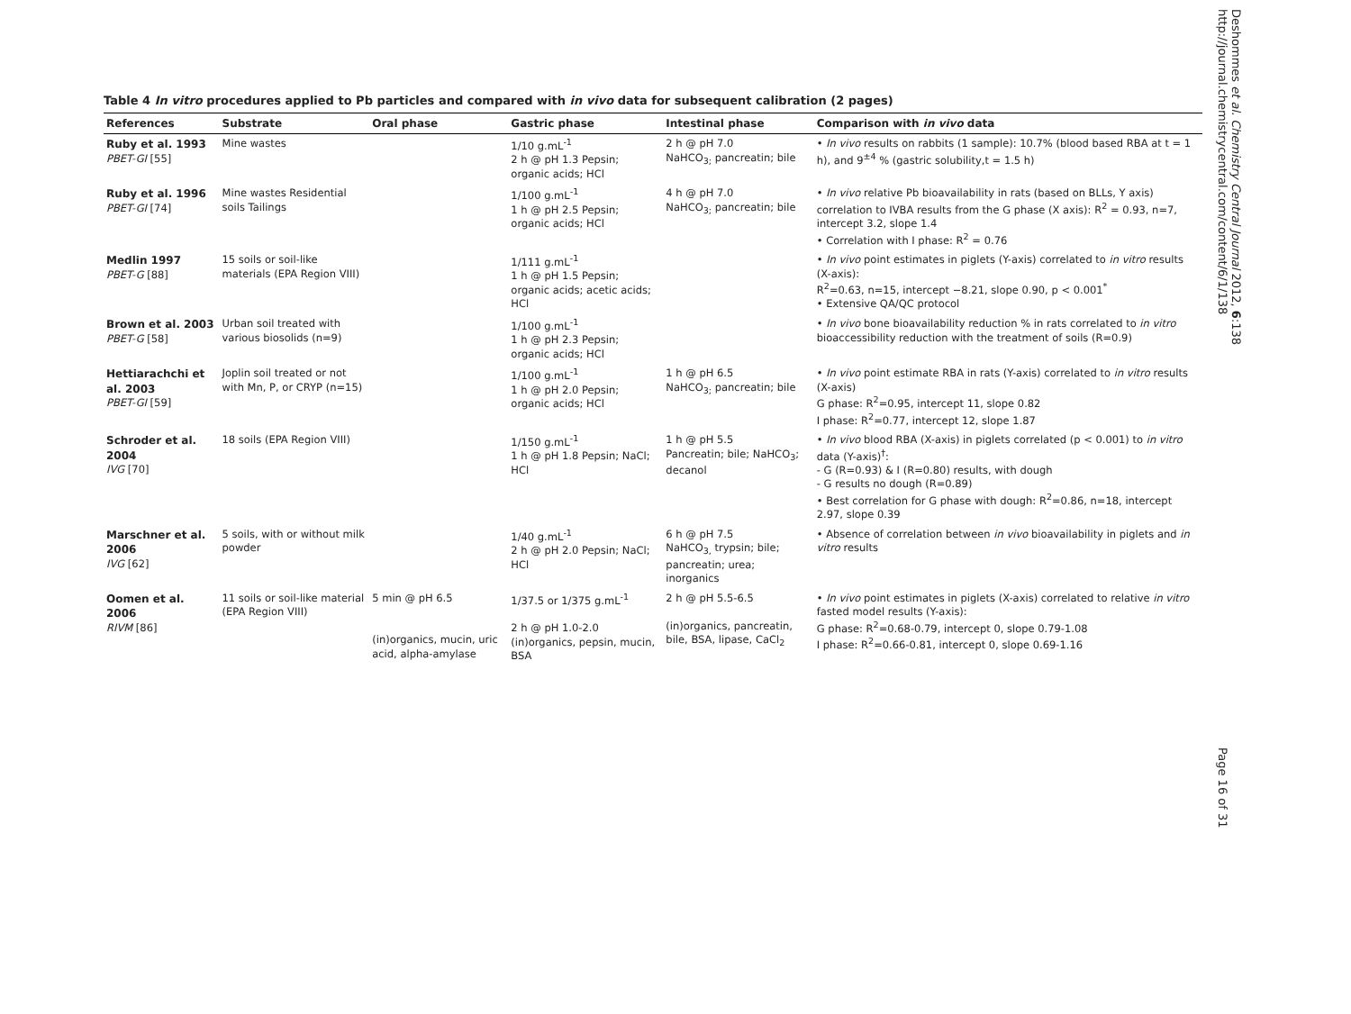Table 4 In vitro procedures applied to Pb particles and compared with in vivo data for subsequent calibration (2 pages)
| References | Substrate | Oral phase | Gastric phase | Intestinal phase | Comparison with in vivo data |
| --- | --- | --- | --- | --- | --- |
| Ruby et al. 1993 PBET-GI [55] | Mine wastes | | 1/10 g.mL<sup>-1</sup> 2 h @ pH 1.3 Pepsin; organic acids; HCl | 2 h @ pH 7.0 NaHCO<sub>3;</sub> pancreatin; bile | • In vivo results on rabbits (1 sample): 10.7% (blood based RBA at t = 1 h), and 9<sup>±4</sup> % (gastric solubility,t = 1.5 h) |
| Ruby et al. 1996 PBET-GI [74] | Mine wastes Residential soils Tailings | | 1/100 g.mL<sup>-1</sup> 1 h @ pH 2.5 Pepsin; organic acids; HCl | 4 h @ pH 7.0 NaHCO<sub>3;</sub> pancreatin; bile | • In vivo relative Pb bioavailability in rats (based on BLLs, Y axis) correlation to IVBA results from the G phase (X axis): R<sup>2</sup> = 0.93, n=7, intercept 3.2, slope 1.4 • Correlation with I phase: R<sup>2</sup> = 0.76 |
| Medlin 1997 PBET-G [88] | 15 soils or soil-like materials (EPA Region VIII) | | 1/111 g.mL<sup>-1</sup> 1 h @ pH 1.5 Pepsin; organic acids; acetic acids; HCl | | • In vivo point estimates in piglets (Y-axis) correlated to in vitro results (X-axis): R<sup>2</sup>=0.63, n=15, intercept −8.21, slope 0.90, p < 0.001<sup>*</sup> • Extensive QA/QC protocol |
| Brown et al. 2003 PBET-G [58] | Urban soil treated with various biosolids (n=9) | | 1/100 g.mL<sup>-1</sup> 1 h @ pH 2.3 Pepsin; organic acids; HCl | | • In vivo bone bioavailability reduction % in rats correlated to in vitro bioaccessibility reduction with the treatment of soils (R=0.9) |
| Hettiarachchi et al. 2003 PBET-GI [59] | Joplin soil treated or not with Mn, P, or CRYP (n=15) | | 1/100 g.mL<sup>-1</sup> 1 h @ pH 2.0 Pepsin; organic acids; HCl | 1 h @ pH 6.5 NaHCO<sub>3;</sub> pancreatin; bile | • In vivo point estimate RBA in rats (Y-axis) correlated to in vitro results (X-axis) G phase: R<sup>2</sup>=0.95, intercept 11, slope 0.82 I phase: R<sup>2</sup>=0.77, intercept 12, slope 1.87 |
| Schroder et al. 2004 IVG [70] | 18 soils (EPA Region VIII) | | 1/150 g.mL<sup>-1</sup> 1 h @ pH 1.8 Pepsin; NaCl; HCl | 1 h @ pH 5.5 Pancreatin; bile; NaHCO<sub>3</sub>; decanol | • In vivo blood RBA (X-axis) in piglets correlated (p < 0.001) to in vitro data (Y-axis)<sup>†</sup>: - G (R=0.93) & I (R=0.80) results, with dough - G results no dough (R=0.89) • Best correlation for G phase with dough: R<sup>2</sup>=0.86, n=18, intercept 2.97, slope 0.39 |
| Marschner et al. 2006 IVG [62] | 5 soils, with or without milk powder | | 1/40 g.mL<sup>-1</sup> 2 h @ pH 2.0 Pepsin; NaCl; HCl | 6 h @ pH 7.5 NaHCO<sub>3,</sub> trypsin; bile; pancreatin; urea; inorganics | • Absence of correlation between in vivo bioavailability in piglets and in vitro results |
| Oomen et al. 2006 RIVM [86] | 11 soils or soil-like material (EPA Region VIII) | 5 min @ pH 6.5 (in)organics, mucin, uric acid, alpha-amylase | 1/37.5 or 1/375 g.mL<sup>-1</sup> 2 h @ pH 1.0-2.0 (in)organics, pepsin, mucin, BSA | 2 h @ pH 5.5-6.5 (in)organics, pancreatin, bile, BSA, lipase, CaCl<sub>2</sub> | • In vivo point estimates in piglets (X-axis) correlated to relative in vitro fasted model results (Y-axis): G phase: R<sup>2</sup>=0.68-0.79, intercept 0, slope 0.79-1.08 I phase: R<sup>2</sup>=0.66-0.81, intercept 0, slope 0.69-1.16 |
Deshommes et al. Chemistry Central Journal 2012, 6:138
http://journal.chemistrycentral.com/content/6/1/138
Page 16 of 31